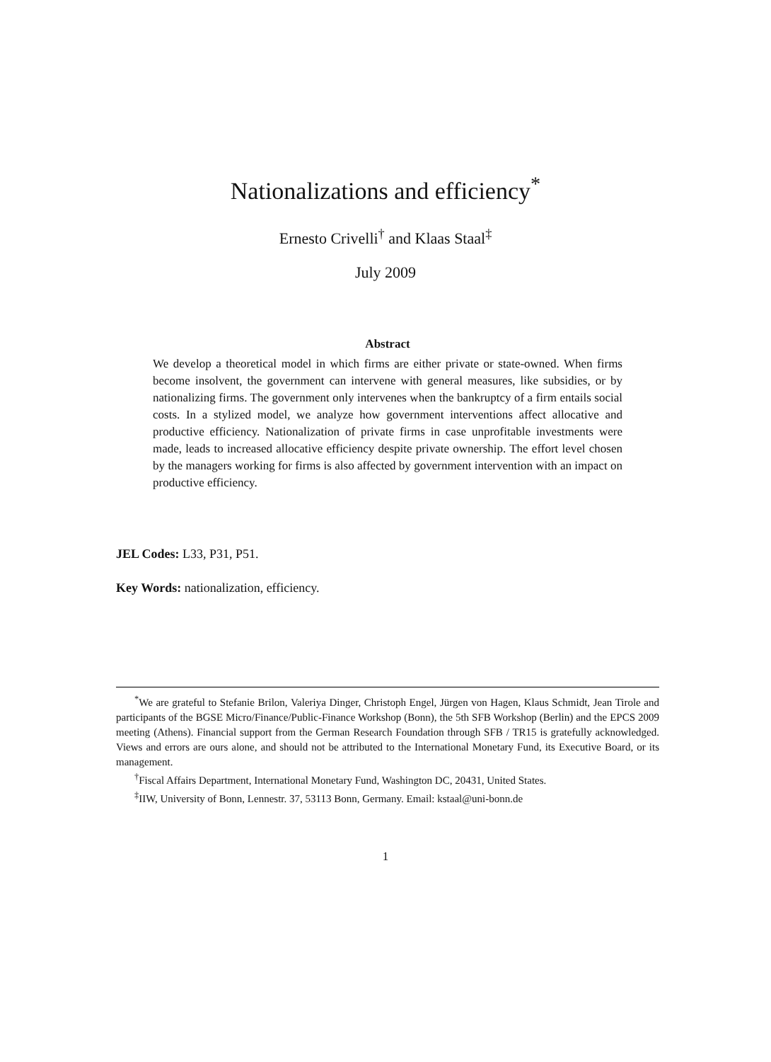Nationalizations and efficiency<sup>*</sup>
Ernesto Crivelli<sup>†</sup> and Klaas Staal<sup>‡</sup>
July 2009
Abstract
We develop a theoretical model in which firms are either private or state-owned. When firms become insolvent, the government can intervene with general measures, like subsidies, or by nationalizing firms. The government only intervenes when the bankruptcy of a firm entails social costs. In a stylized model, we analyze how government interventions affect allocative and productive efficiency. Nationalization of private firms in case unprofitable investments were made, leads to increased allocative efficiency despite private ownership. The effort level chosen by the managers working for firms is also affected by government intervention with an impact on productive efficiency.
JEL Codes: L33, P31, P51.
Key Words: nationalization, efficiency.
<sup>*</sup> We are grateful to Stefanie Brilon, Valeriya Dinger, Christoph Engel, Jürgen von Hagen, Klaus Schmidt, Jean Tirole and participants of the BGSE Micro/Finance/Public-Finance Workshop (Bonn), the 5th SFB Workshop (Berlin) and the EPCS 2009 meeting (Athens). Financial support from the German Research Foundation through SFB / TR15 is gratefully acknowledged. Views and errors are ours alone, and should not be attributed to the International Monetary Fund, its Executive Board, or its management.
<sup>†</sup> Fiscal Affairs Department, International Monetary Fund, Washington DC, 20431, United States.
<sup>‡</sup> IIW, University of Bonn, Lennestr. 37, 53113 Bonn, Germany. Email: kstaal@uni-bonn.de
1